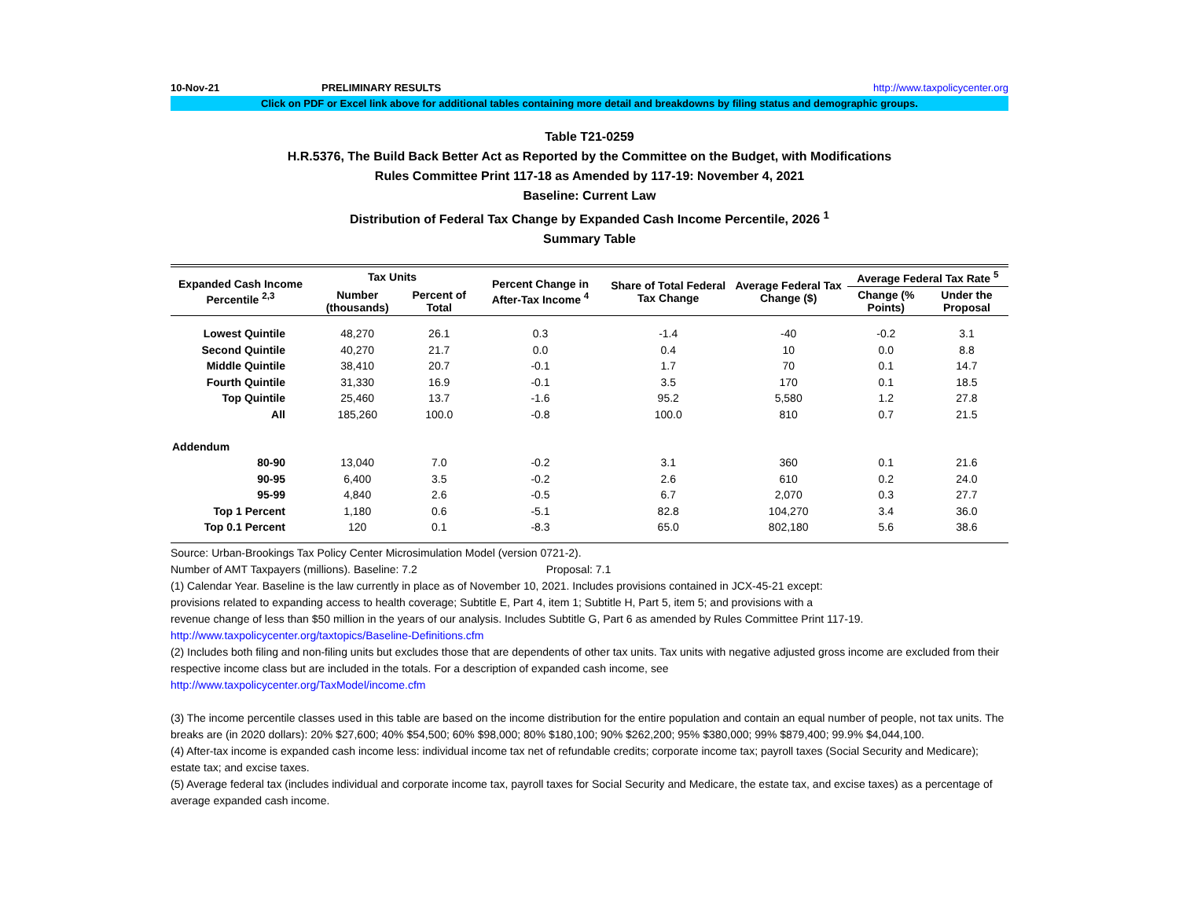10-Nov-21 PRELIMINARY RESULTS http://www.taxpolicycenter.org
Click on PDF or Excel link above for additional tables containing more detail and breakdowns by filing status and demographic groups.
Table T21-0259
H.R.5376, The Build Back Better Act as Reported by the Committee on the Budget, with Modifications
Rules Committee Print 117-18 as Amended by 117-19: November 4, 2021
Baseline: Current Law
Distribution of Federal Tax Change by Expanded Cash Income Percentile, 2026 <sup>1</sup>
Summary Table
| Expanded Cash Income Percentile <sup>2,3</sup> | Tax Units | | Percent Change in After-Tax Income <sup>4</sup> | Share of Total Federal Tax Change | Average Federal Tax Change ($) | Average Federal Tax Rate <sup>5</sup> | |
| --- | --- | --- | --- | --- | --- | --- | --- |
| | Number (thousands) | Percent of Total | | | | Change (% Points) | Under the Proposal |
| Lowest Quintile | 48,270 | 26.1 | 0.3 | -1.4 | -40 | -0.2 | 3.1 |
| Second Quintile | 40,270 | 21.7 | 0.0 | 0.4 | 10 | 0.0 | 8.8 |
| Middle Quintile | 38,410 | 20.7 | -0.1 | 1.7 | 70 | 0.1 | 14.7 |
| Fourth Quintile | 31,330 | 16.9 | -0.1 | 3.5 | 170 | 0.1 | 18.5 |
| Top Quintile | 25,460 | 13.7 | -1.6 | 95.2 | 5,580 | 1.2 | 27.8 |
| All | 185,260 | 100.0 | -0.8 | 100.0 | 810 | 0.7 | 21.5 |
| Addendum | | | | | | | |
| 80-90 | 13,040 | 7.0 | -0.2 | 3.1 | 360 | 0.1 | 21.6 |
| 90-95 | 6,400 | 3.5 | -0.2 | 2.6 | 610 | 0.2 | 24.0 |
| 95-99 | 4,840 | 2.6 | -0.5 | 6.7 | 2,070 | 0.3 | 27.7 |
| Top 1 Percent | 1,180 | 0.6 | -5.1 | 82.8 | 104,270 | 3.4 | 36.0 |
| Top 0.1 Percent | 120 | 0.1 | -8.3 | 65.0 | 802,180 | 5.6 | 38.6 |
Source: Urban-Brookings Tax Policy Center Microsimulation Model (version 0721-2).
Number of AMT Taxpayers (millions). Baseline: 7.2 Proposal: 7.1
(1) Calendar Year. Baseline is the law currently in place as of November 10, 2021. Includes provisions contained in JCX-45-21 except:
provisions related to expanding access to health coverage; Subtitle E, Part 4, item 1; Subtitle H, Part 5, item 5; and provisions with a
revenue change of less than $50 million in the years of our analysis. Includes Subtitle G, Part 6 as amended by Rules Committee Print 117-19.
http://www.taxpolicycenter.org/taxtopics/Baseline-Definitions.cfm
(2) Includes both filing and non-filing units but excludes those that are dependents of other tax units. Tax units with negative adjusted gross income are excluded from their respective income class but are included in the totals. For a description of expanded cash income, see
http://www.taxpolicycenter.org/TaxModel/income.cfm
(3) The income percentile classes used in this table are based on the income distribution for the entire population and contain an equal number of people, not tax units. The breaks are (in 2020 dollars): 20% $27,600; 40% $54,500; 60% $98,000; 80% $180,100; 90% $262,200; 95% $380,000; 99% $879,400; 99.9% $4,044,100.
(4) After-tax income is expanded cash income less: individual income tax net of refundable credits; corporate income tax; payroll taxes (Social Security and Medicare); estate tax; and excise taxes.
(5) Average federal tax (includes individual and corporate income tax, payroll taxes for Social Security and Medicare, the estate tax, and excise taxes) as a percentage of average expanded cash income.